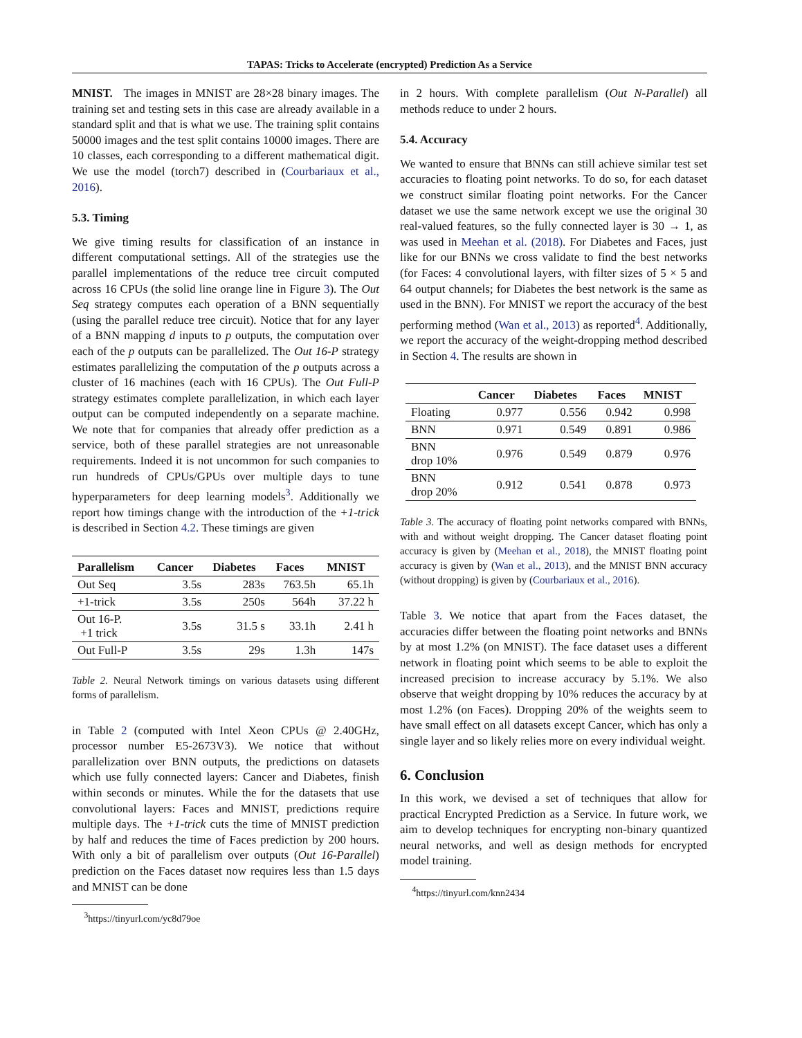TAPAS: Tricks to Accelerate (encrypted) Prediction As a Service
MNIST. The images in MNIST are 28×28 binary images. The training set and testing sets in this case are already available in a standard split and that is what we use. The training split contains 50000 images and the test split contains 10000 images. There are 10 classes, each corresponding to a different mathematical digit. We use the model (torch7) described in (Courbariaux et al., 2016).
5.3. Timing
We give timing results for classification of an instance in different computational settings. All of the strategies use the parallel implementations of the reduce tree circuit computed across 16 CPUs (the solid line orange line in Figure 3). The Out Seq strategy computes each operation of a BNN sequentially (using the parallel reduce tree circuit). Notice that for any layer of a BNN mapping d inputs to p outputs, the computation over each of the p outputs can be parallelized. The Out 16-P strategy estimates parallelizing the computation of the p outputs across a cluster of 16 machines (each with 16 CPUs). The Out Full-P strategy estimates complete parallelization, in which each layer output can be computed independently on a separate machine. We note that for companies that already offer prediction as a service, both of these parallel strategies are not unreasonable requirements. Indeed it is not uncommon for such companies to run hundreds of CPUs/GPUs over multiple days to tune hyperparameters for deep learning models<sup>3</sup>. Additionally we report how timings change with the introduction of the +1-trick is described in Section 4.2. These timings are given
| Parallelism | Cancer | Diabetes | Faces | MNIST |
| --- | --- | --- | --- | --- |
| Out Seq | 3.5s | 283s | 763.5h | 65.1h |
| +1-trick | 3.5s | 250s | 564h | 37.22 h |
| Out 16-P. +1 trick | 3.5s | 31.5 s | 33.1h | 2.41 h |
| Out Full-P | 3.5s | 29s | 1.3h | 147s |
Table 2. Neural Network timings on various datasets using different forms of parallelism.
in Table 2 (computed with Intel Xeon CPUs @ 2.40GHz, processor number E5-2673V3). We notice that without parallelization over BNN outputs, the predictions on datasets which use fully connected layers: Cancer and Diabetes, finish within seconds or minutes. While the for the datasets that use convolutional layers: Faces and MNIST, predictions require multiple days. The +1-trick cuts the time of MNIST prediction by half and reduces the time of Faces prediction by 200 hours. With only a bit of parallelism over outputs (Out 16-Parallel) prediction on the Faces dataset now requires less than 1.5 days and MNIST can be done
<sup>3</sup> https://tinyurl.com/yc8d79oe
in 2 hours. With complete parallelism (Out N-Parallel) all methods reduce to under 2 hours.
5.4. Accuracy
We wanted to ensure that BNNs can still achieve similar test set accuracies to floating point networks. To do so, for each dataset we construct similar floating point networks. For the Cancer dataset we use the same network except we use the original 30 real-valued features, so the fully connected layer is 30 → 1, as was used in Meehan et al. (2018). For Diabetes and Faces, just like for our BNNs we cross validate to find the best networks (for Faces: 4 convolutional layers, with filter sizes of 5 × 5 and 64 output channels; for Diabetes the best network is the same as used in the BNN). For MNIST we report the accuracy of the best performing method (Wan et al., 2013) as reported<sup>4</sup>. Additionally, we report the accuracy of the weight-dropping method described in Section 4. The results are shown in
| | Cancer | Diabetes | Faces | MNIST |
| --- | --- | --- | --- | --- |
| Floating | 0.977 | 0.556 | 0.942 | 0.998 |
| BNN | 0.971 | 0.549 | 0.891 | 0.986 |
| BNN drop 10% | 0.976 | 0.549 | 0.879 | 0.976 |
| BNN drop 20% | 0.912 | 0.541 | 0.878 | 0.973 |
Table 3. The accuracy of floating point networks compared with BNNs, with and without weight dropping. The Cancer dataset floating point accuracy is given by (Meehan et al., 2018), the MNIST floating point accuracy is given by (Wan et al., 2013), and the MNIST BNN accuracy (without dropping) is given by (Courbariaux et al., 2016).
Table 3. We notice that apart from the Faces dataset, the accuracies differ between the floating point networks and BNNs by at most 1.2% (on MNIST). The face dataset uses a different network in floating point which seems to be able to exploit the increased precision to increase accuracy by 5.1%. We also observe that weight dropping by 10% reduces the accuracy by at most 1.2% (on Faces). Dropping 20% of the weights seem to have small effect on all datasets except Cancer, which has only a single layer and so likely relies more on every individual weight.
6. Conclusion
In this work, we devised a set of techniques that allow for practical Encrypted Prediction as a Service. In future work, we aim to develop techniques for encrypting non-binary quantized neural networks, and well as design methods for encrypted model training.
<sup>4</sup> https://tinyurl.com/knn2434